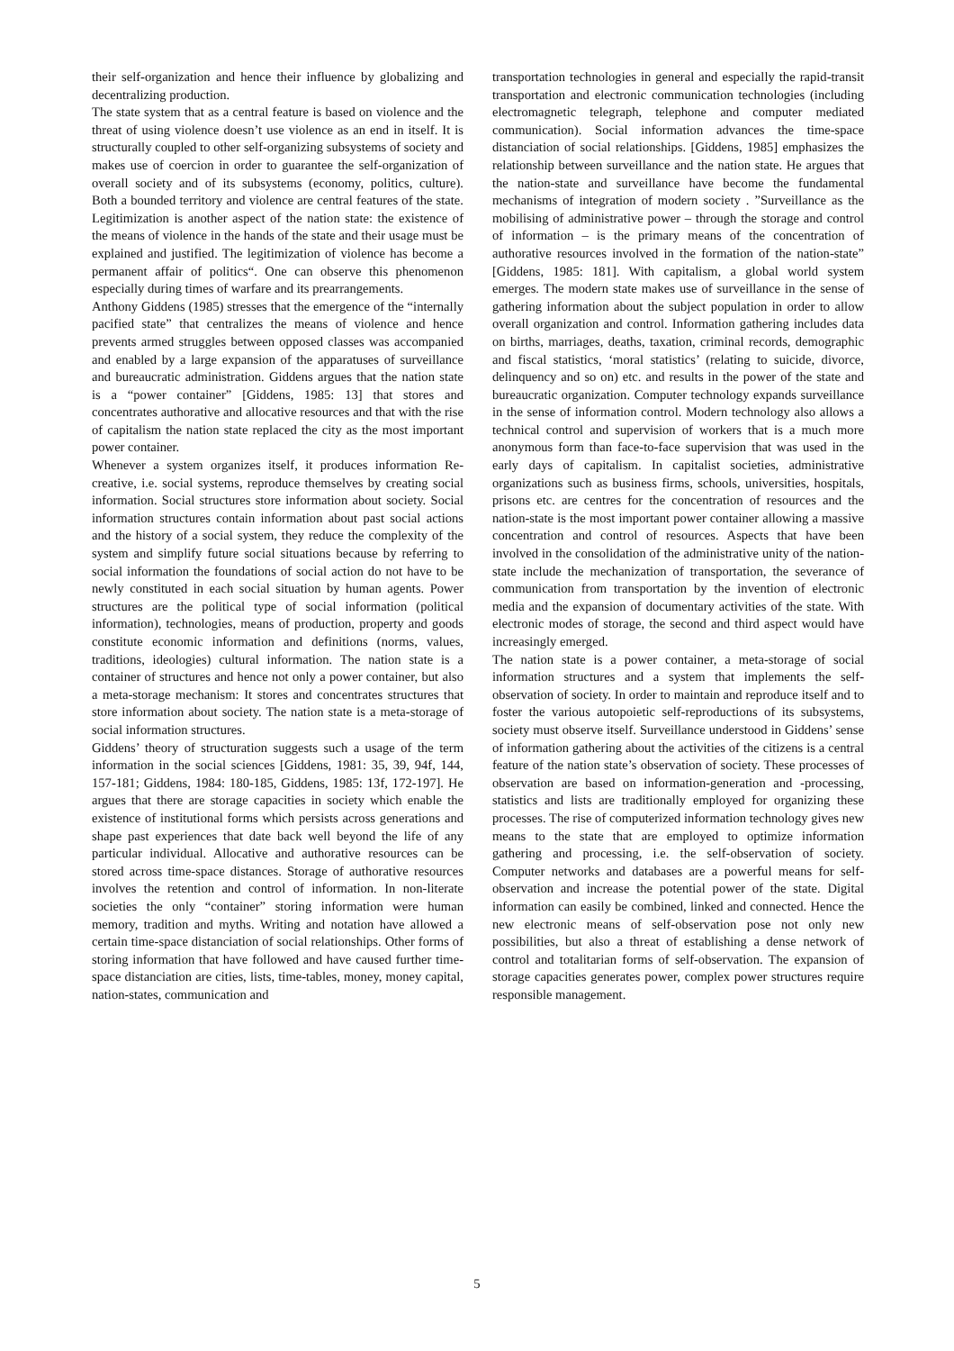their self-organization and hence their influence by globalizing and decentralizing production.
The state system that as a central feature is based on violence and the threat of using violence doesn’t use violence as an end in itself. It is structurally coupled to other self-organizing subsystems of society and makes use of coercion in order to guarantee the self-organization of overall society and of its subsystems (economy, politics, culture). Both a bounded territory and violence are central features of the state. Legitimization is another aspect of the nation state: the existence of the means of violence in the hands of the state and their usage must be explained and justified. The legitimization of violence has become a permanent affair of politics“. One can observe this phenomenon especially during times of warfare and its prearrangements.
Anthony Giddens (1985) stresses that the emergence of the “internally pacified state” that centralizes the means of violence and hence prevents armed struggles between opposed classes was accompanied and enabled by a large expansion of the apparatuses of surveillance and bureaucratic administration. Giddens argues that the nation state is a “power container” [Giddens, 1985: 13] that stores and concentrates authorative and allocative resources and that with the rise of capitalism the nation state replaced the city as the most important power container.
Whenever a system organizes itself, it produces information Re-creative, i.e. social systems, reproduce themselves by creating social information. Social structures store information about society. Social information structures contain information about past social actions and the history of a social system, they reduce the complexity of the system and simplify future social situations because by referring to social information the foundations of social action do not have to be newly constituted in each social situation by human agents. Power structures are the political type of social information (political information), technologies, means of production, property and goods constitute economic information and definitions (norms, values, traditions, ideologies) cultural information. The nation state is a container of structures and hence not only a power container, but also a meta-storage mechanism: It stores and concentrates structures that store information about society. The nation state is a meta-storage of social information structures.
Giddens’ theory of structuration suggests such a usage of the term information in the social sciences [Giddens, 1981: 35, 39, 94f, 144, 157-181; Giddens, 1984: 180-185, Giddens, 1985: 13f, 172-197]. He argues that there are storage capacities in society which enable the existence of institutional forms which persists across generations and shape past experiences that date back well beyond the life of any particular individual. Allocative and authorative resources can be stored across time-space distances. Storage of authorative resources involves the retention and control of information. In non-literate societies the only “container” storing information were human memory, tradition and myths. Writing and notation have allowed a certain time-space distanciation of social relationships. Other forms of storing information that have followed and have caused further time-space distanciation are cities, lists, time-tables, money, money capital, nation-states, communication and
transportation technologies in general and especially the rapid-transit transportation and electronic communication technologies (including electromagnetic telegraph, telephone and computer mediated communication). Social information advances the time-space distanciation of social relationships. [Giddens, 1985] emphasizes the relationship between surveillance and the nation state. He argues that the nation-state and surveillance have become the fundamental mechanisms of integration of modern society . ”Surveillance as the mobilising of administrative power – through the storage and control of information – is the primary means of the concentration of authorative resources involved in the formation of the nation-state” [Giddens, 1985: 181]. With capitalism, a global world system emerges. The modern state makes use of surveillance in the sense of gathering information about the subject population in order to allow overall organization and control. Information gathering includes data on births, marriages, deaths, taxation, criminal records, demographic and fiscal statistics, ‘moral statistics’ (relating to suicide, divorce, delinquency and so on) etc. and results in the power of the state and bureaucratic organization. Computer technology expands surveillance in the sense of information control. Modern technology also allows a technical control and supervision of workers that is a much more anonymous form than face-to-face supervision that was used in the early days of capitalism. In capitalist societies, administrative organizations such as business firms, schools, universities, hospitals, prisons etc. are centres for the concentration of resources and the nation-state is the most important power container allowing a massive concentration and control of resources. Aspects that have been involved in the consolidation of the administrative unity of the nation-state include the mechanization of transportation, the severance of communication from transportation by the invention of electronic media and the expansion of documentary activities of the state. With electronic modes of storage, the second and third aspect would have increasingly emerged.
The nation state is a power container, a meta-storage of social information structures and a system that implements the self-observation of society. In order to maintain and reproduce itself and to foster the various autopoietic self-reproductions of its subsystems, society must observe itself. Surveillance understood in Giddens’ sense of information gathering about the activities of the citizens is a central feature of the nation state’s observation of society. These processes of observation are based on information-generation and -processing, statistics and lists are traditionally employed for organizing these processes. The rise of computerized information technology gives new means to the state that are employed to optimize information gathering and processing, i.e. the self-observation of society. Computer networks and databases are a powerful means for self-observation and increase the potential power of the state. Digital information can easily be combined, linked and connected. Hence the new electronic means of self-observation pose not only new possibilities, but also a threat of establishing a dense network of control and totalitarian forms of self-observation. The expansion of storage capacities generates power, complex power structures require responsible management.
5